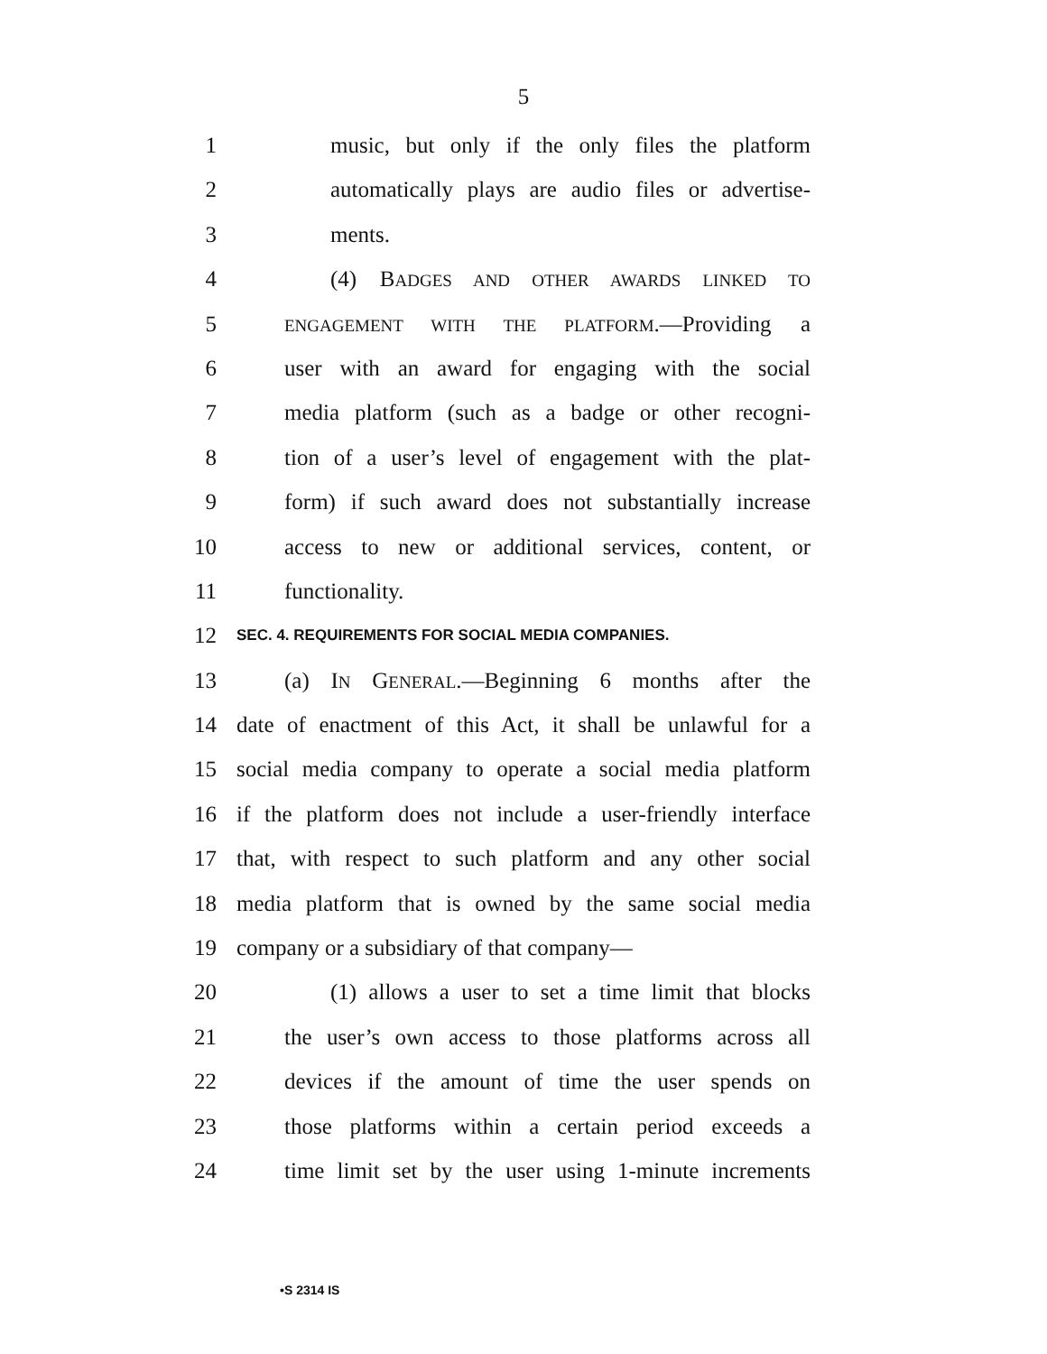5
1 music, but only if the only files the platform
2 automatically plays are audio files or advertise-
3 ments.
4 (4) BADGES AND OTHER AWARDS LINKED TO
5 ENGAGEMENT WITH THE PLATFORM.—Providing a
6 user with an award for engaging with the social
7 media platform (such as a badge or other recogni-
8 tion of a user’s level of engagement with the plat-
9 form) if such award does not substantially increase
10 access to new or additional services, content, or
11 functionality.
12 SEC. 4. REQUIREMENTS FOR SOCIAL MEDIA COMPANIES.
13 (a) IN GENERAL.—Beginning 6 months after the
14 date of enactment of this Act, it shall be unlawful for a
15 social media company to operate a social media platform
16 if the platform does not include a user-friendly interface
17 that, with respect to such platform and any other social
18 media platform that is owned by the same social media
19 company or a subsidiary of that company—
20 (1) allows a user to set a time limit that blocks
21 the user’s own access to those platforms across all
22 devices if the amount of time the user spends on
23 those platforms within a certain period exceeds a
24 time limit set by the user using 1-minute increments
•S 2314 IS